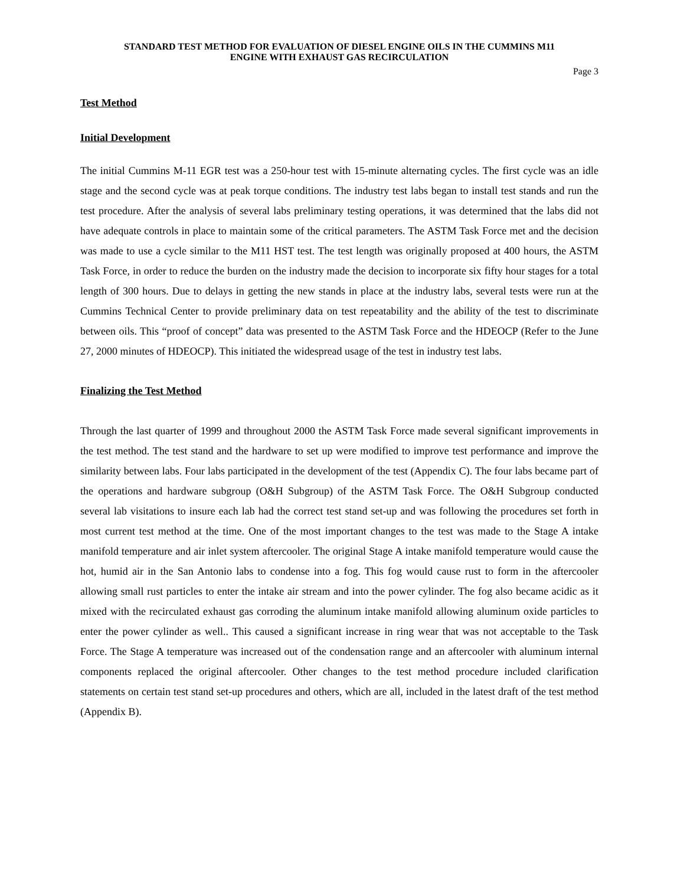STANDARD TEST METHOD FOR EVALUATION OF DIESEL ENGINE OILS IN THE CUMMINS M11
ENGINE WITH EXHAUST GAS RECIRCULATION
Page 3
Test Method
Initial Development
The initial Cummins M-11 EGR test was a 250-hour test with 15-minute alternating cycles. The first cycle was an idle stage and the second cycle was at peak torque conditions. The industry test labs began to install test stands and run the test procedure. After the analysis of several labs preliminary testing operations, it was determined that the labs did not have adequate controls in place to maintain some of the critical parameters. The ASTM Task Force met and the decision was made to use a cycle similar to the M11 HST test. The test length was originally proposed at 400 hours, the ASTM Task Force, in order to reduce the burden on the industry made the decision to incorporate six fifty hour stages for a total length of 300 hours. Due to delays in getting the new stands in place at the industry labs, several tests were run at the Cummins Technical Center to provide preliminary data on test repeatability and the ability of the test to discriminate between oils. This “proof of concept” data was presented to the ASTM Task Force and the HDEOCP (Refer to the June 27, 2000 minutes of HDEOCP). This initiated the widespread usage of the test in industry test labs.
Finalizing the Test Method
Through the last quarter of 1999 and throughout 2000 the ASTM Task Force made several significant improvements in the test method. The test stand and the hardware to set up were modified to improve test performance and improve the similarity between labs. Four labs participated in the development of the test (Appendix C). The four labs became part of the operations and hardware subgroup (O&H Subgroup) of the ASTM Task Force. The O&H Subgroup conducted several lab visitations to insure each lab had the correct test stand set-up and was following the procedures set forth in most current test method at the time. One of the most important changes to the test was made to the Stage A intake manifold temperature and air inlet system aftercooler. The original Stage A intake manifold temperature would cause the hot, humid air in the San Antonio labs to condense into a fog. This fog would cause rust to form in the aftercooler allowing small rust particles to enter the intake air stream and into the power cylinder. The fog also became acidic as it mixed with the recirculated exhaust gas corroding the aluminum intake manifold allowing aluminum oxide particles to enter the power cylinder as well.. This caused a significant increase in ring wear that was not acceptable to the Task Force. The Stage A temperature was increased out of the condensation range and an aftercooler with aluminum internal components replaced the original aftercooler. Other changes to the test method procedure included clarification statements on certain test stand set-up procedures and others, which are all, included in the latest draft of the test method (Appendix B).